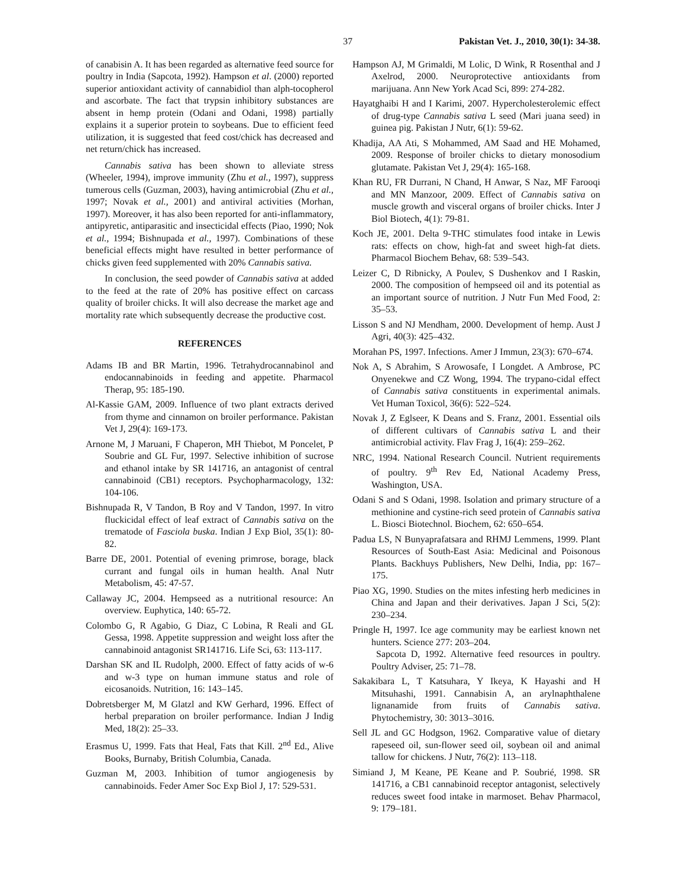37 Pakistan Vet. J., 2010, 30(1): 34-38.
of canabisin A. It has been regarded as alternative feed source for poultry in India (Sapcota, 1992). Hampson et al. (2000) reported superior antioxidant activity of cannabidiol than alph-tocopherol and ascorbate. The fact that trypsin inhibitory substances are absent in hemp protein (Odani and Odani, 1998) partially explains it a superior protein to soybeans. Due to efficient feed utilization, it is suggested that feed cost/chick has decreased and net return/chick has increased.
Cannabis sativa has been shown to alleviate stress (Wheeler, 1994), improve immunity (Zhu et al., 1997), suppress tumerous cells (Guzman, 2003), having antimicrobial (Zhu et al., 1997; Novak et al., 2001) and antiviral activities (Morhan, 1997). Moreover, it has also been reported for anti-inflammatory, antipyretic, antiparasitic and insecticidal effects (Piao, 1990; Nok et al., 1994; Bishnupada et al., 1997). Combinations of these beneficial effects might have resulted in better performance of chicks given feed supplemented with 20% Cannabis sativa.
In conclusion, the seed powder of Cannabis sativa at added to the feed at the rate of 20% has positive effect on carcass quality of broiler chicks. It will also decrease the market age and mortality rate which subsequently decrease the productive cost.
REFERENCES
Adams IB and BR Martin, 1996. Tetrahydrocannabinol and endocannabinoids in feeding and appetite. Pharmacol Therap, 95: 185-190.
Al-Kassie GAM, 2009. Influence of two plant extracts derived from thyme and cinnamon on broiler performance. Pakistan Vet J, 29(4): 169-173.
Arnone M, J Maruani, F Chaperon, MH Thiebot, M Poncelet, P Soubrie and GL Fur, 1997. Selective inhibition of sucrose and ethanol intake by SR 141716, an antagonist of central cannabinoid (CB1) receptors. Psychopharmacology, 132: 104-106.
Bishnupada R, V Tandon, B Roy and V Tandon, 1997. In vitro fluckicidal effect of leaf extract of Cannabis sativa on the trematode of Fasciola buska. Indian J Exp Biol, 35(1): 80-82.
Barre DE, 2001. Potential of evening primrose, borage, black currant and fungal oils in human health. Anal Nutr Metabolism, 45: 47-57.
Callaway JC, 2004. Hempseed as a nutritional resource: An overview. Euphytica, 140: 65-72.
Colombo G, R Agabio, G Diaz, C Lobina, R Reali and GL Gessa, 1998. Appetite suppression and weight loss after the cannabinoid antagonist SR141716. Life Sci, 63: 113-117.
Darshan SK and IL Rudolph, 2000. Effect of fatty acids of w-6 and w-3 type on human immune status and role of eicosanoids. Nutrition, 16: 143–145.
Dobretsberger M, M Glatzl and KW Gerhard, 1996. Effect of herbal preparation on broiler performance. Indian J Indig Med, 18(2): 25–33.
Erasmus U, 1999. Fats that Heal, Fats that Kill. 2<sup>nd</sup> Ed., Alive Books, Burnaby, British Columbia, Canada.
Guzman M, 2003. Inhibition of tumor angiogenesis by cannabinoids. Feder Amer Soc Exp Biol J, 17: 529-531.
Hampson AJ, M Grimaldi, M Lolic, D Wink, R Rosenthal and J Axelrod, 2000. Neuroprotective antioxidants from marijuana. Ann New York Acad Sci, 899: 274-282.
Hayatghaibi H and I Karimi, 2007. Hypercholesterolemic effect of drug-type Cannabis sativa L seed (Mari juana seed) in guinea pig. Pakistan J Nutr, 6(1): 59-62.
Khadija, AA Ati, S Mohammed, AM Saad and HE Mohamed, 2009. Response of broiler chicks to dietary monosodium glutamate. Pakistan Vet J, 29(4): 165-168.
Khan RU, FR Durrani, N Chand, H Anwar, S Naz, MF Farooqi and MN Manzoor, 2009. Effect of Cannabis sativa on muscle growth and visceral organs of broiler chicks. Inter J Biol Biotech, 4(1): 79-81.
Koch JE, 2001. Delta 9-THC stimulates food intake in Lewis rats: effects on chow, high-fat and sweet high-fat diets. Pharmacol Biochem Behav, 68: 539–543.
Leizer C, D Ribnicky, A Poulev, S Dushenkov and I Raskin, 2000. The composition of hempseed oil and its potential as an important source of nutrition. J Nutr Fun Med Food, 2: 35–53.
Lisson S and NJ Mendham, 2000. Development of hemp. Aust J Agri, 40(3): 425–432.
Morahan PS, 1997. Infections. Amer J Immun, 23(3): 670–674.
Nok A, S Abrahim, S Arowosafe, I Longdet. A Ambrose, PC Onyenekwe and CZ Wong, 1994. The trypano-cidal effect of Cannabis sativa constituents in experimental animals. Vet Human Toxicol, 36(6): 522–524.
Novak J, Z Eglseer, K Deans and S. Franz, 2001. Essential oils of different cultivars of Cannabis sativa L and their antimicrobial activity. Flav Frag J, 16(4): 259–262.
NRC, 1994. National Research Council. Nutrient requirements of poultry. 9<sup>th</sup> Rev Ed, National Academy Press, Washington, USA.
Odani S and S Odani, 1998. Isolation and primary structure of a methionine and cystine-rich seed protein of Cannabis sativa L. Biosci Biotechnol. Biochem, 62: 650–654.
Padua LS, N Bunyaprafatsara and RHMJ Lemmens, 1999. Plant Resources of South-East Asia: Medicinal and Poisonous Plants. Backhuys Publishers, New Delhi, India, pp: 167–175.
Piao XG, 1990. Studies on the mites infesting herb medicines in China and Japan and their derivatives. Japan J Sci, 5(2): 230–234.
Pringle H, 1997. Ice age community may be earliest known net hunters. Science 277: 203–204.
Sapcota D, 1992. Alternative feed resources in poultry. Poultry Adviser, 25: 71–78.
Sakakibara L, T Katsuhara, Y Ikeya, K Hayashi and H Mitsuhashi, 1991. Cannabisin A, an arylnaphthalene lignanamide from fruits of Cannabis sativa. Phytochemistry, 30: 3013–3016.
Sell JL and GC Hodgson, 1962. Comparative value of dietary rapeseed oil, sun-flower seed oil, soybean oil and animal tallow for chickens. J Nutr, 76(2): 113–118.
Simiand J, M Keane, PE Keane and P. Soubrié, 1998. SR 141716, a CB1 cannabinoid receptor antagonist, selectively reduces sweet food intake in marmoset. Behav Pharmacol, 9: 179–181.